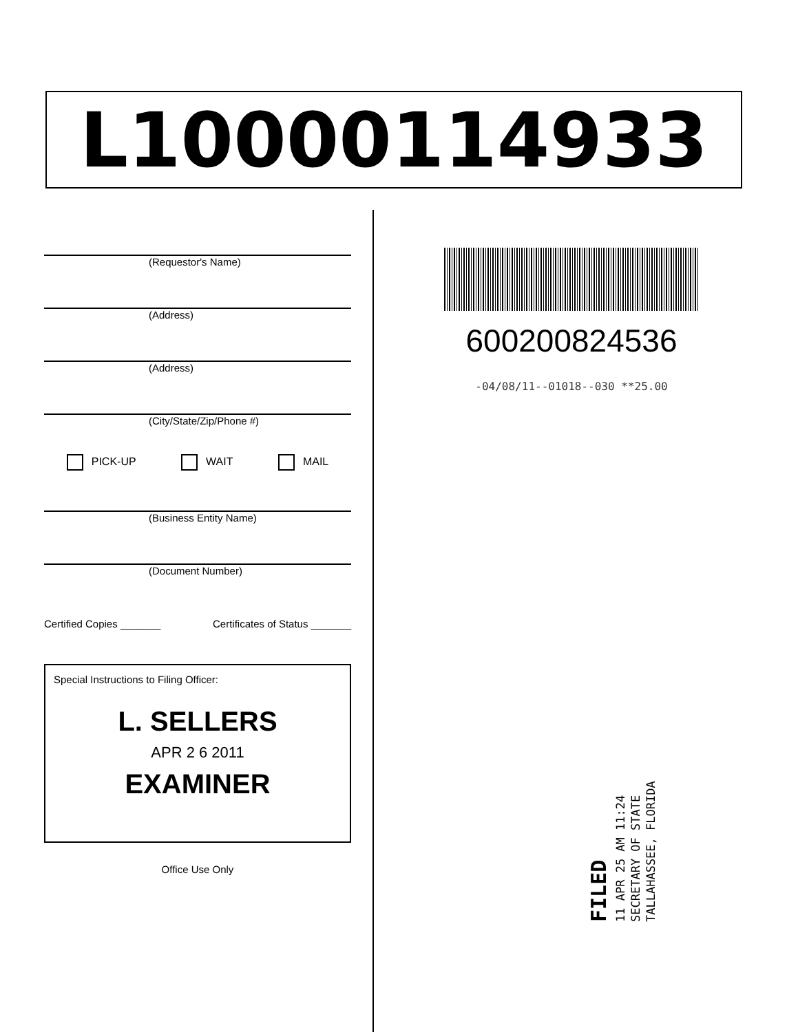L10000114933
(Requestor's Name)
(Address)
(Address)
(City/State/Zip/Phone #)
PICK-UP WAIT MAIL
(Business Entity Name)
(Document Number)
Certified Copies _______ Certificates of Status _______
Special Instructions to Filing Officer:
L. SELLERS
APR 2 6 2011
EXAMINER
Office Use Only
600200824536
-04/08/11--01018--030 **25.00
FILED
11 APR 25 AM 11:24
SECRETARY OF STATE
TALLAHASSEE, FLORIDA